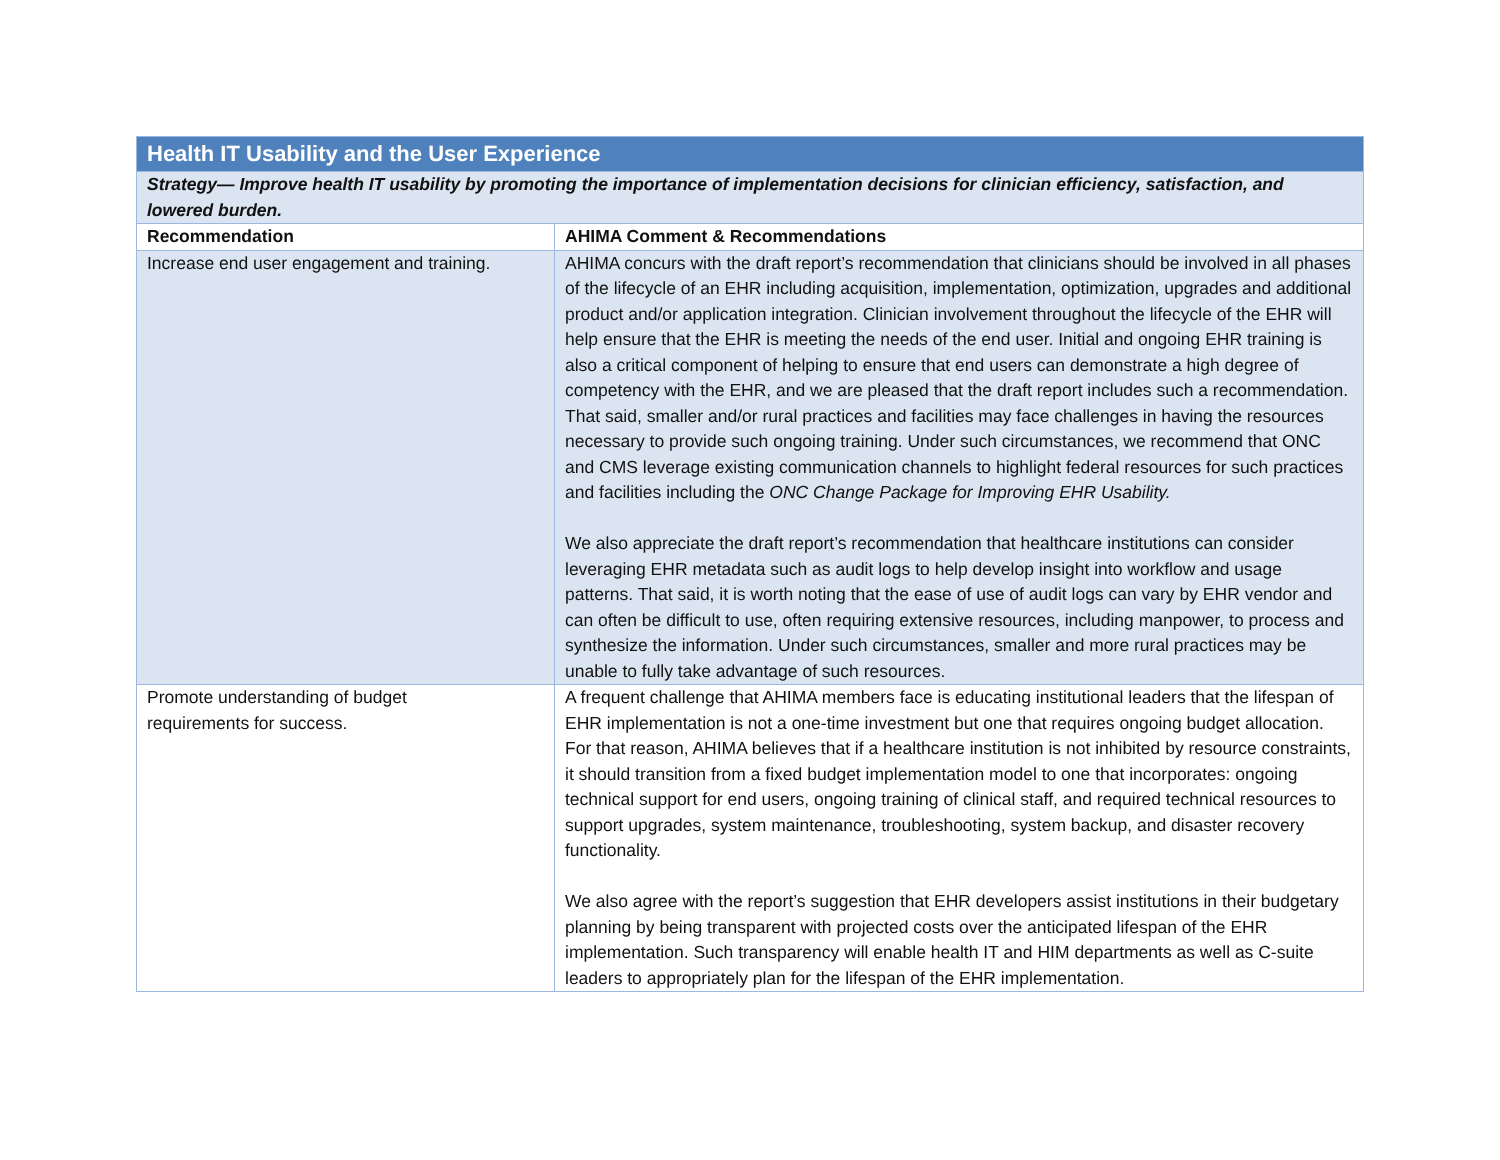| Health IT Usability and the User Experience | |
| --- | --- |
| Strategy— Improve health IT usability by promoting the importance of implementation decisions for clinician efficiency, satisfaction, and lowered burden. | |
| Recommendation | AHIMA Comment & Recommendations |
| Increase end user engagement and training. | AHIMA concurs with the draft report’s recommendation that clinicians should be involved in all phases of the lifecycle of an EHR including acquisition, implementation, optimization, upgrades and additional product and/or application integration. Clinician involvement throughout the lifecycle of the EHR will help ensure that the EHR is meeting the needs of the end user. Initial and ongoing EHR training is also a critical component of helping to ensure that end users can demonstrate a high degree of competency with the EHR, and we are pleased that the draft report includes such a recommendation. That said, smaller and/or rural practices and facilities may face challenges in having the resources necessary to provide such ongoing training. Under such circumstances, we recommend that ONC and CMS leverage existing communication channels to highlight federal resources for such practices and facilities including the ONC Change Package for Improving EHR Usability. We also appreciate the draft report’s recommendation that healthcare institutions can consider leveraging EHR metadata such as audit logs to help develop insight into workflow and usage patterns. That said, it is worth noting that the ease of use of audit logs can vary by EHR vendor and can often be difficult to use, often requiring extensive resources, including manpower, to process and synthesize the information. Under such circumstances, smaller and more rural practices may be unable to fully take advantage of such resources. |
| Promote understanding of budget requirements for success. | A frequent challenge that AHIMA members face is educating institutional leaders that the lifespan of EHR implementation is not a one-time investment but one that requires ongoing budget allocation. For that reason, AHIMA believes that if a healthcare institution is not inhibited by resource constraints, it should transition from a fixed budget implementation model to one that incorporates: ongoing technical support for end users, ongoing training of clinical staff, and required technical resources to support upgrades, system maintenance, troubleshooting, system backup, and disaster recovery functionality. We also agree with the report’s suggestion that EHR developers assist institutions in their budgetary planning by being transparent with projected costs over the anticipated lifespan of the EHR implementation. Such transparency will enable health IT and HIM departments as well as C-suite leaders to appropriately plan for the lifespan of the EHR implementation. |